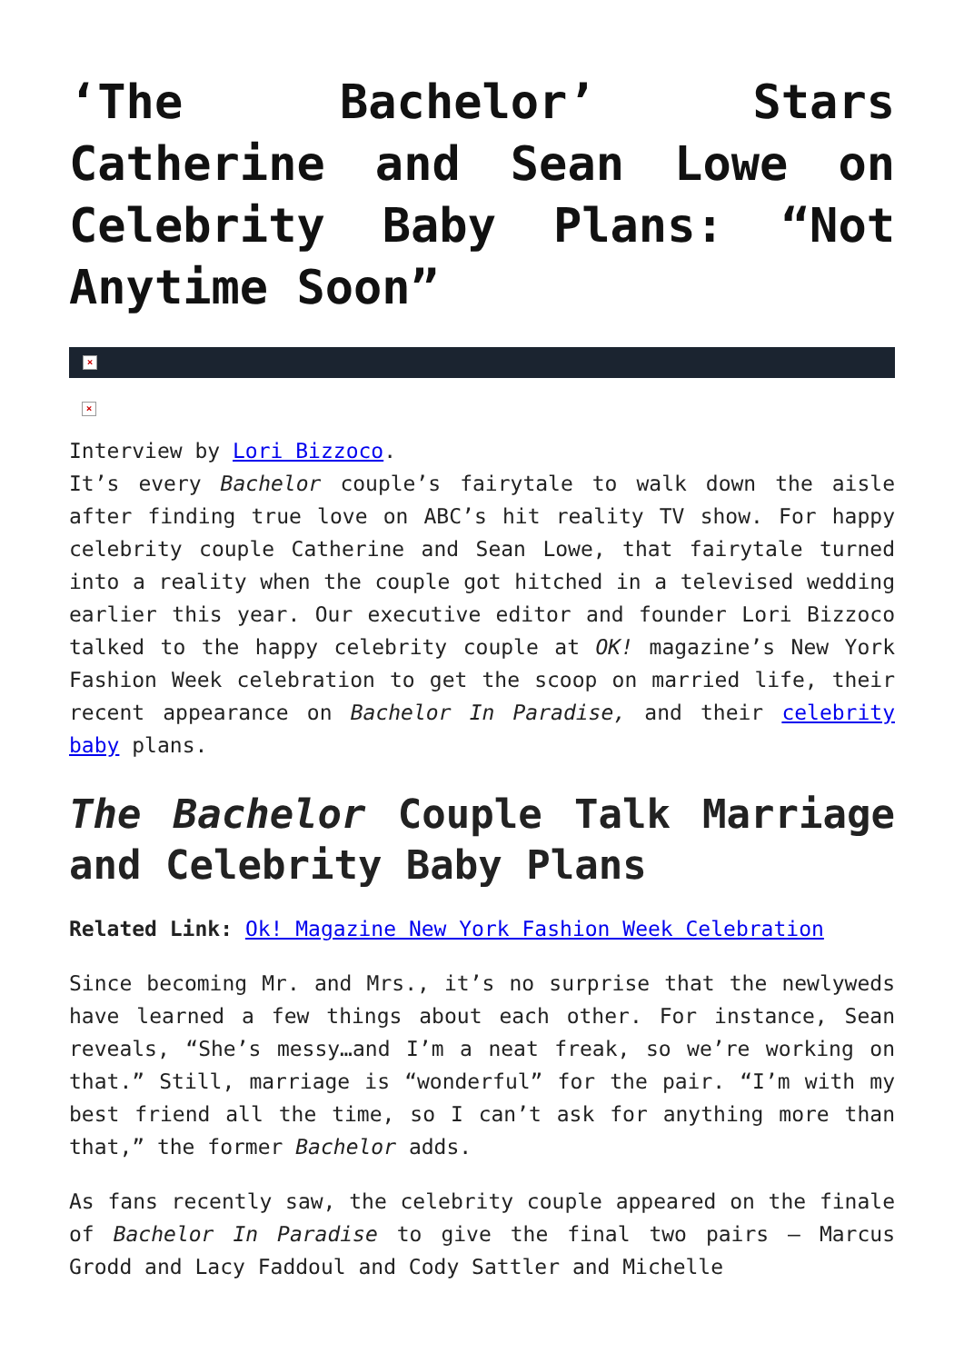‘The Bachelor’ Stars Catherine and Sean Lowe on Celebrity Baby Plans: “Not Anytime Soon”
×
×
Interview by Lori Bizzoco.
It’s every Bachelor couple’s fairytale to walk down the aisle after finding true love on ABC’s hit reality TV show. For happy celebrity couple Catherine and Sean Lowe, that fairytale turned into a reality when the couple got hitched in a televised wedding earlier this year. Our executive editor and founder Lori Bizzoco talked to the happy celebrity couple at OK! magazine’s New York Fashion Week celebration to get the scoop on married life, their recent appearance on Bachelor In Paradise, and their celebrity baby plans.
The Bachelor Couple Talk Marriage and Celebrity Baby Plans
Related Link: Ok! Magazine New York Fashion Week Celebration
Since becoming Mr. and Mrs., it’s no surprise that the newlyweds have learned a few things about each other. For instance, Sean reveals, “She’s messy…and I’m a neat freak, so we’re working on that.” Still, marriage is “wonderful” for the pair. “I’m with my best friend all the time, so I can’t ask for anything more than that,” the former Bachelor adds.
As fans recently saw, the celebrity couple appeared on the finale of Bachelor In Paradise to give the final two pairs – Marcus Grodd and Lacy Faddoul and Cody Sattler and Michelle